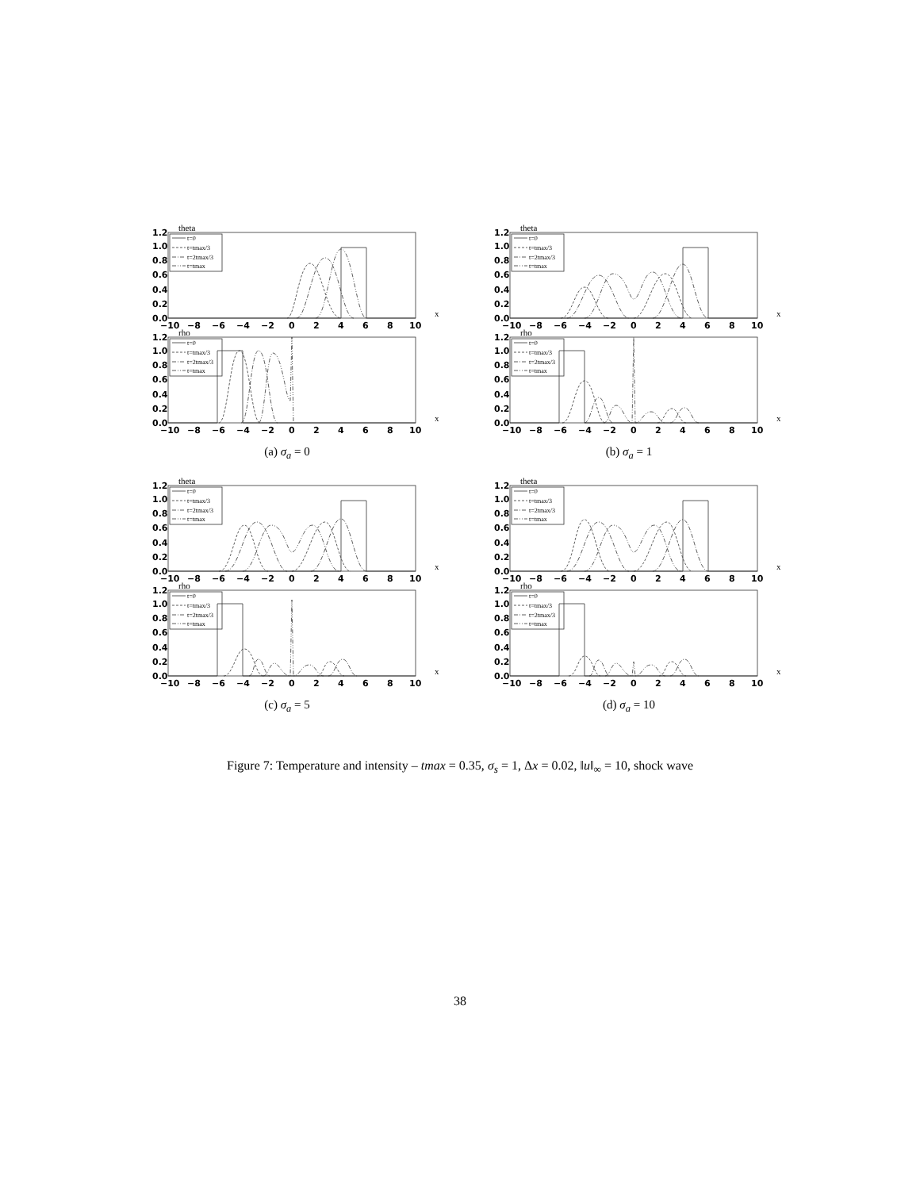theta
1.2
1.0
0.8
0.6
0.4
0.2
0.0
−10
−8
−6
−4
−2
0
2
4
6
8
10
x
t=0
t=tmax/3
t=2tmax/3
t=tmax
rho
1.2
1.0
0.8
0.6
0.4
0.2
0.0
−10
−8
−6
−4
−2
0
2
4
6
8
10
x
t=0
t=tmax/3
t=2tmax/3
t=tmax
(a) σ<sub>a</sub> = 0
theta
1.2
1.0
0.8
0.6
0.4
0.2
0.0
−10
−8
−6
−4
−2
0
2
4
6
8
10
x
t=0
t=tmax/3
t=2tmax/3
t=tmax
rho
1.2
1.0
0.8
0.6
0.4
0.2
0.0
−10
−8
−6
−4
−2
0
2
4
6
8
10
x
t=0
t=tmax/3
t=2tmax/3
t=tmax
(b) σ<sub>a</sub> = 1
theta
1.2
1.0
0.8
0.6
0.4
0.2
0.0
−10
−8
−6
−4
−2
0
2
4
6
8
10
x
t=0
t=tmax/3
t=2tmax/3
t=tmax
rho
1.2
1.0
0.8
0.6
0.4
0.2
0.0
−10
−8
−6
−4
−2
0
2
4
6
8
10
x
t=0
t=tmax/3
t=2tmax/3
t=tmax
(c) σ<sub>a</sub> = 5
theta
1.2
1.0
0.8
0.6
0.4
0.2
0.0
−10
−8
−6
−4
−2
0
2
4
6
8
10
x
t=0
t=tmax/3
t=2tmax/3
t=tmax
rho
1.2
1.0
0.8
0.6
0.4
0.2
0.0
−10
−8
−6
−4
−2
0
2
4
6
8
10
x
t=0
t=tmax/3
t=2tmax/3
t=tmax
(d) σ<sub>a</sub> = 10
Figure 7: Temperature and intensity – tmax = 0.35, σ<sub>s</sub> = 1, Δx = 0.02, ‖u‖<sub>∞</sub> = 10, shock wave
38